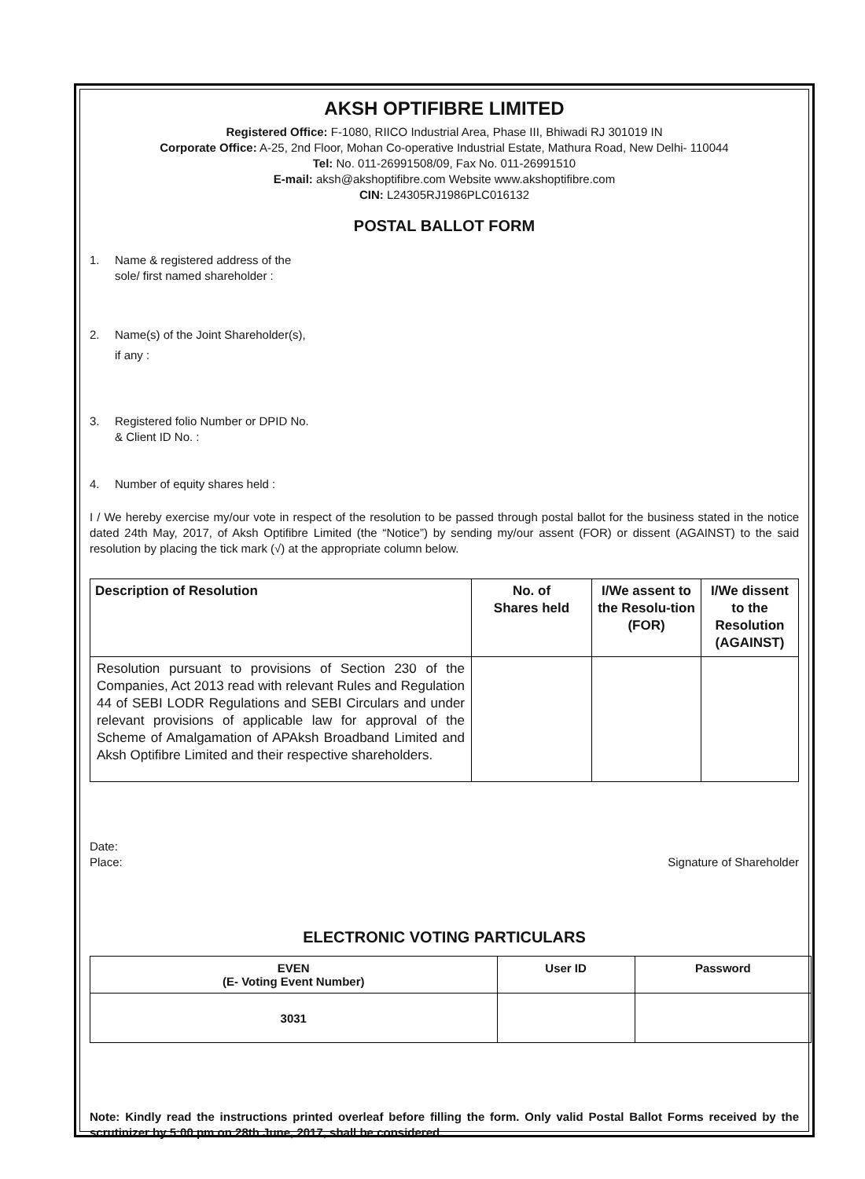AKSH OPTIFIBRE LIMITED
Registered Office: F-1080, RIICO Industrial Area, Phase III, Bhiwadi RJ 301019 IN
Corporate Office: A-25, 2nd Floor, Mohan Co-operative Industrial Estate, Mathura Road, New Delhi- 110044
Tel: No. 011-26991508/09, Fax No. 011-26991510
E-mail: aksh@akshoptifibre.com Website www.akshoptifibre.com
CIN: L24305RJ1986PLC016132
POSTAL BALLOT FORM
1. Name & registered address of the
sole/ first named shareholder :
2. Name(s) of the Joint Shareholder(s),
if any :
3. Registered folio Number or DPID No.
& Client ID No. :
4. Number of equity shares held :
I / We hereby exercise my/our vote in respect of the resolution to be passed through postal ballot for the business stated in the notice dated 24th May, 2017, of Aksh Optifibre Limited (the “Notice”) by sending my/our assent (FOR) or dissent (AGAINST) to the said resolution by placing the tick mark (√) at the appropriate column below.
| Description of Resolution | No. of Shares held | I/We assent to the Resolu-tion (FOR) | I/We dissent to the Resolution (AGAINST) |
| --- | --- | --- | --- |
| Resolution pursuant to provisions of Section 230 of the Companies, Act 2013 read with relevant Rules and Regulation 44 of SEBI LODR Regulations and SEBI Circulars and under relevant provisions of applicable law for approval of the Scheme of Amalgamation of APAksh Broadband Limited and Aksh Optifibre Limited and their respective shareholders. | | | |
Date:
Place: Signature of Shareholder
ELECTRONIC VOTING PARTICULARS
| EVEN (E- Voting Event Number) | User ID | Password |
| --- | --- | --- |
| 3031 | | |
Note: Kindly read the instructions printed overleaf before filling the form. Only valid Postal Ballot Forms received by the scrutinizer by 5:00 pm on 28th June, 2017, shall be considered.